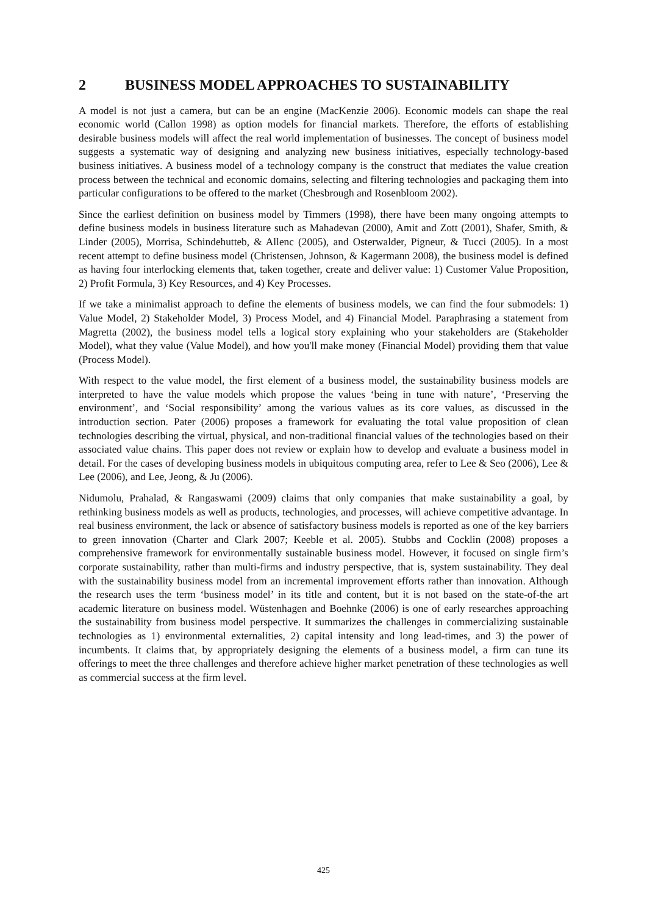2 BUSINESS MODEL APPROACHES TO SUSTAINABILITY
A model is not just a camera, but can be an engine (MacKenzie 2006). Economic models can shape the real economic world (Callon 1998) as option models for financial markets. Therefore, the efforts of establishing desirable business models will affect the real world implementation of businesses. The concept of business model suggests a systematic way of designing and analyzing new business initiatives, especially technology-based business initiatives. A business model of a technology company is the construct that mediates the value creation process between the technical and economic domains, selecting and filtering technologies and packaging them into particular configurations to be offered to the market (Chesbrough and Rosenbloom 2002).
Since the earliest definition on business model by Timmers (1998), there have been many ongoing attempts to define business models in business literature such as Mahadevan (2000), Amit and Zott (2001), Shafer, Smith, & Linder (2005), Morrisa, Schindehutteb, & Allenc (2005), and Osterwalder, Pigneur, & Tucci (2005). In a most recent attempt to define business model (Christensen, Johnson, & Kagermann 2008), the business model is defined as having four interlocking elements that, taken together, create and deliver value: 1) Customer Value Proposition, 2) Profit Formula, 3) Key Resources, and 4) Key Processes.
If we take a minimalist approach to define the elements of business models, we can find the four submodels: 1) Value Model, 2) Stakeholder Model, 3) Process Model, and 4) Financial Model. Paraphrasing a statement from Magretta (2002), the business model tells a logical story explaining who your stakeholders are (Stakeholder Model), what they value (Value Model), and how you'll make money (Financial Model) providing them that value (Process Model).
With respect to the value model, the first element of a business model, the sustainability business models are interpreted to have the value models which propose the values ‘being in tune with nature’, ‘Preserving the environment’, and ‘Social responsibility’ among the various values as its core values, as discussed in the introduction section. Pater (2006) proposes a framework for evaluating the total value proposition of clean technologies describing the virtual, physical, and non-traditional financial values of the technologies based on their associated value chains. This paper does not review or explain how to develop and evaluate a business model in detail. For the cases of developing business models in ubiquitous computing area, refer to Lee & Seo (2006), Lee & Lee (2006), and Lee, Jeong, & Ju (2006).
Nidumolu, Prahalad, & Rangaswami (2009) claims that only companies that make sustainability a goal, by rethinking business models as well as products, technologies, and processes, will achieve competitive advantage. In real business environment, the lack or absence of satisfactory business models is reported as one of the key barriers to green innovation (Charter and Clark 2007; Keeble et al. 2005). Stubbs and Cocklin (2008) proposes a comprehensive framework for environmentally sustainable business model. However, it focused on single firm’s corporate sustainability, rather than multi-firms and industry perspective, that is, system sustainability. They deal with the sustainability business model from an incremental improvement efforts rather than innovation. Although the research uses the term ‘business model’ in its title and content, but it is not based on the state-of-the art academic literature on business model. Wüstenhagen and Boehnke (2006) is one of early researches approaching the sustainability from business model perspective. It summarizes the challenges in commercializing sustainable technologies as 1) environmental externalities, 2) capital intensity and long lead-times, and 3) the power of incumbents. It claims that, by appropriately designing the elements of a business model, a firm can tune its offerings to meet the three challenges and therefore achieve higher market penetration of these technologies as well as commercial success at the firm level.
425